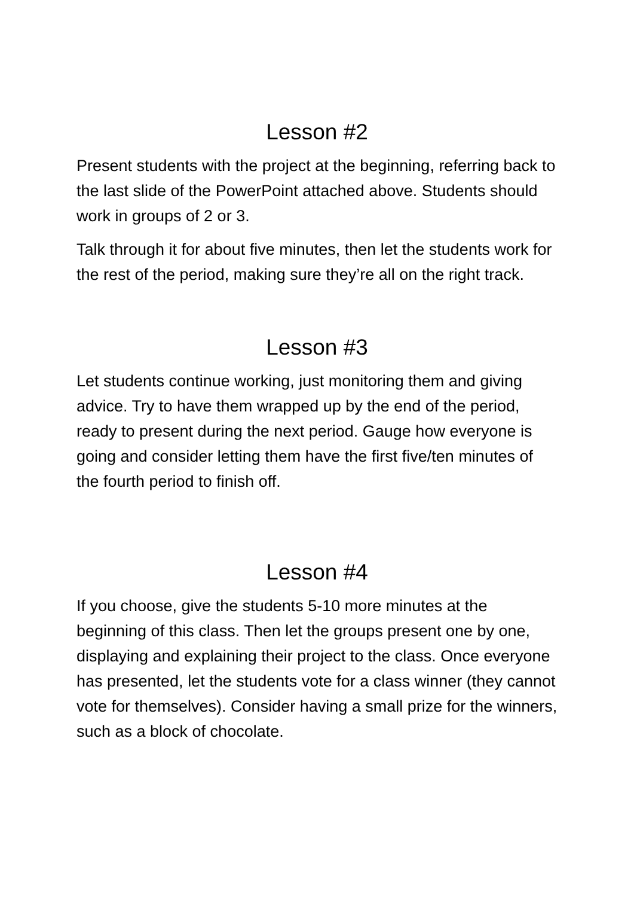Lesson #2
Present students with the project at the beginning, referring back to the last slide of the PowerPoint attached above. Students should work in groups of 2 or 3.
Talk through it for about five minutes, then let the students work for the rest of the period, making sure they’re all on the right track.
Lesson #3
Let students continue working, just monitoring them and giving advice. Try to have them wrapped up by the end of the period, ready to present during the next period. Gauge how everyone is going and consider letting them have the first five/ten minutes of the fourth period to finish off.
Lesson #4
If you choose, give the students 5-10 more minutes at the beginning of this class. Then let the groups present one by one, displaying and explaining their project to the class. Once everyone has presented, let the students vote for a class winner (they cannot vote for themselves). Consider having a small prize for the winners, such as a block of chocolate.